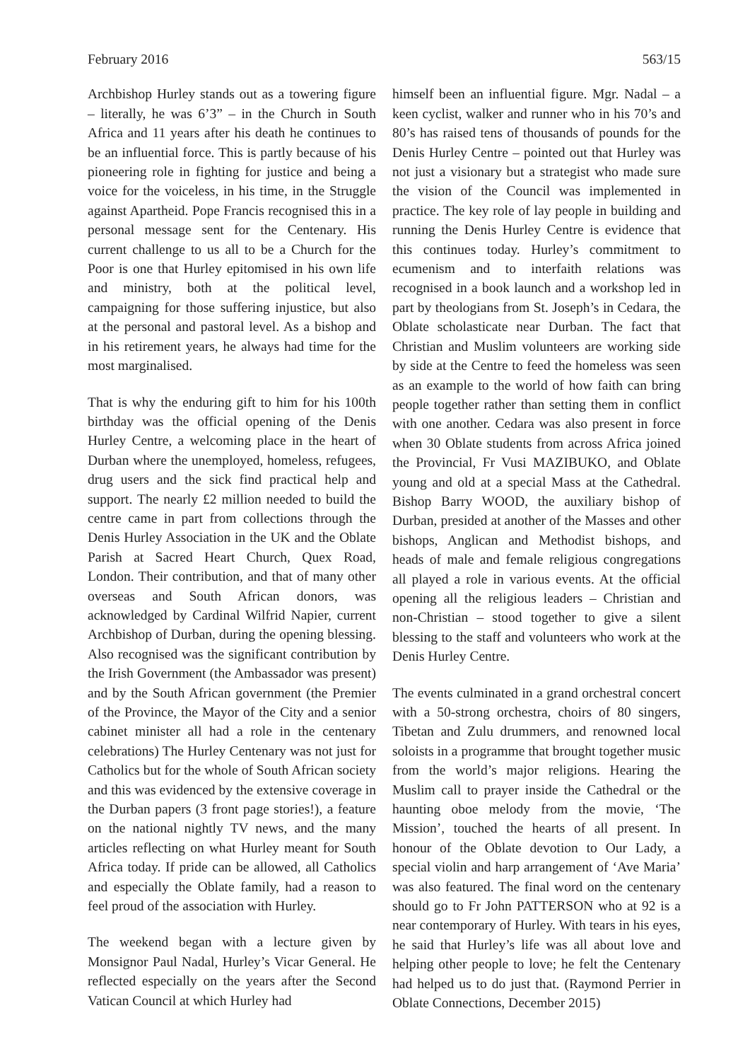February 2016 563/15
Archbishop Hurley stands out as a towering figure – literally, he was 6’3” – in the Church in South Africa and 11 years after his death he continues to be an influential force. This is partly because of his pioneering role in fighting for justice and being a voice for the voiceless, in his time, in the Struggle against Apartheid. Pope Francis recognised this in a personal message sent for the Centenary. His current challenge to us all to be a Church for the Poor is one that Hurley epitomised in his own life and ministry, both at the political level, campaigning for those suffering injustice, but also at the personal and pastoral level. As a bishop and in his retirement years, he always had time for the most marginalised.
That is why the enduring gift to him for his 100th birthday was the official opening of the Denis Hurley Centre, a welcoming place in the heart of Durban where the unemployed, homeless, refugees, drug users and the sick find practical help and support. The nearly £2 million needed to build the centre came in part from collections through the Denis Hurley Association in the UK and the Oblate Parish at Sacred Heart Church, Quex Road, London. Their contribution, and that of many other overseas and South African donors, was acknowledged by Cardinal Wilfrid Napier, current Archbishop of Durban, during the opening blessing. Also recognised was the significant contribution by the Irish Government (the Ambassador was present) and by the South African government (the Premier of the Province, the Mayor of the City and a senior cabinet minister all had a role in the centenary celebrations) The Hurley Centenary was not just for Catholics but for the whole of South African society and this was evidenced by the extensive coverage in the Durban papers (3 front page stories!), a feature on the national nightly TV news, and the many articles reflecting on what Hurley meant for South Africa today. If pride can be allowed, all Catholics and especially the Oblate family, had a reason to feel proud of the association with Hurley.
The weekend began with a lecture given by Monsignor Paul Nadal, Hurley’s Vicar General. He reflected especially on the years after the Second Vatican Council at which Hurley had
himself been an influential figure. Mgr. Nadal – a keen cyclist, walker and runner who in his 70’s and 80’s has raised tens of thousands of pounds for the Denis Hurley Centre – pointed out that Hurley was not just a visionary but a strategist who made sure the vision of the Council was implemented in practice. The key role of lay people in building and running the Denis Hurley Centre is evidence that this continues today. Hurley’s commitment to ecumenism and to interfaith relations was recognised in a book launch and a workshop led in part by theologians from St. Joseph’s in Cedara, the Oblate scholasticate near Durban. The fact that Christian and Muslim volunteers are working side by side at the Centre to feed the homeless was seen as an example to the world of how faith can bring people together rather than setting them in conflict with one another. Cedara was also present in force when 30 Oblate students from across Africa joined the Provincial, Fr Vusi MAZIBUKO, and Oblate young and old at a special Mass at the Cathedral. Bishop Barry WOOD, the auxiliary bishop of Durban, presided at another of the Masses and other bishops, Anglican and Methodist bishops, and heads of male and female religious congregations all played a role in various events. At the official opening all the religious leaders – Christian and non-Christian – stood together to give a silent blessing to the staff and volunteers who work at the Denis Hurley Centre.
The events culminated in a grand orchestral concert with a 50-strong orchestra, choirs of 80 singers, Tibetan and Zulu drummers, and renowned local soloists in a programme that brought together music from the world’s major religions. Hearing the Muslim call to prayer inside the Cathedral or the haunting oboe melody from the movie, ‘The Mission’, touched the hearts of all present. In honour of the Oblate devotion to Our Lady, a special violin and harp arrangement of ‘Ave Maria’ was also featured. The final word on the centenary should go to Fr John PATTERSON who at 92 is a near contemporary of Hurley. With tears in his eyes, he said that Hurley’s life was all about love and helping other people to love; he felt the Centenary had helped us to do just that. (Raymond Perrier in Oblate Connections, December 2015)